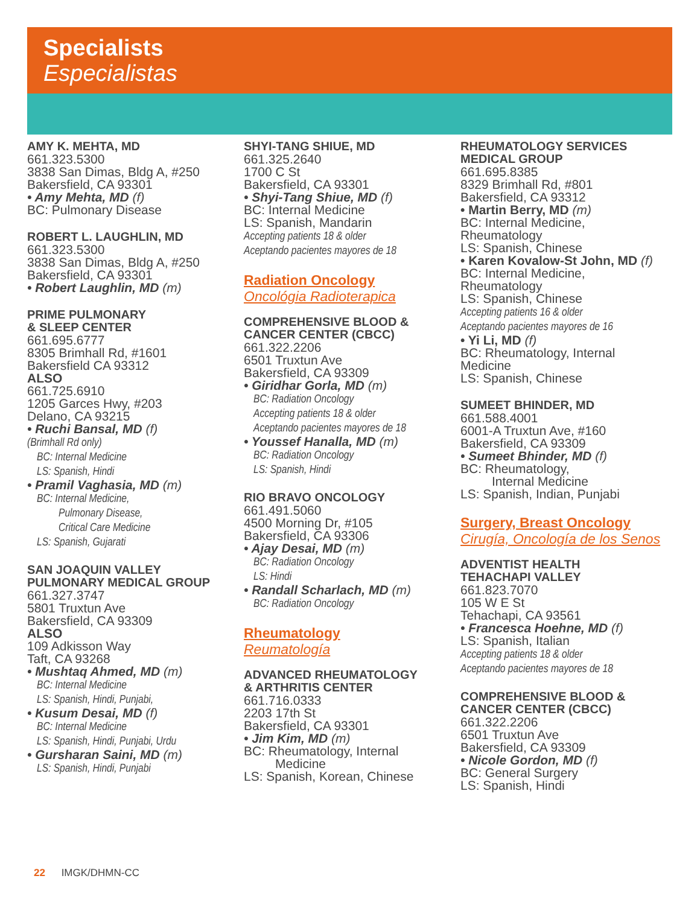Specialists
Especialistas
AMY K. MEHTA, MD
661.323.5300
3838 San Dimas, Bldg A, #250
Bakersfield, CA 93301
• Amy Mehta, MD (f)
BC: Pulmonary Disease
ROBERT L. LAUGHLIN, MD
661.323.5300
3838 San Dimas, Bldg A, #250
Bakersfield, CA 93301
• Robert Laughlin, MD (m)
PRIME PULMONARY
& SLEEP CENTER
661.695.6777
8305 Brimhall Rd, #1601
Bakersfield CA 93312
ALSO
661.725.6910
1205 Garces Hwy, #203
Delano, CA 93215
• Ruchi Bansal, MD (f)
(Brimhall Rd only)
BC: Internal Medicine
LS: Spanish, Hindi
• Pramil Vaghasia, MD (m)
BC: Internal Medicine,
Pulmonary Disease,
Critical Care Medicine
LS: Spanish, Gujarati
SAN JOAQUIN VALLEY
PULMONARY MEDICAL GROUP
661.327.3747
5801 Truxtun Ave
Bakersfield, CA 93309
ALSO
109 Adkisson Way
Taft, CA 93268
• Mushtaq Ahmed, MD (m)
BC: Internal Medicine
LS: Spanish, Hindi, Punjabi,
• Kusum Desai, MD (f)
BC: Internal Medicine
LS: Spanish, Hindi, Punjabi, Urdu
• Gursharan Saini, MD (m)
LS: Spanish, Hindi, Punjabi
SHYI-TANG SHIUE, MD
661.325.2640
1700 C St
Bakersfield, CA 93301
• Shyi-Tang Shiue, MD (f)
BC: Internal Medicine
LS: Spanish, Mandarin
Accepting patients 18 & older
Aceptando pacientes mayores de 18
Radiation Oncology
Oncológia Radioterapica
COMPREHENSIVE BLOOD &
CANCER CENTER (CBCC)
661.322.2206
6501 Truxtun Ave
Bakersfield, CA 93309
• Giridhar Gorla, MD (m)
BC: Radiation Oncology
Accepting patients 18 & older
Aceptando pacientes mayores de 18
• Youssef Hanalla, MD (m)
BC: Radiation Oncology
LS: Spanish, Hindi
RIO BRAVO ONCOLOGY
661.491.5060
4500 Morning Dr, #105
Bakersfield, CA 93306
• Ajay Desai, MD (m)
BC: Radiation Oncology
LS: Hindi
• Randall Scharlach, MD (m)
BC: Radiation Oncology
Rheumatology
Reumatología
ADVANCED RHEUMATOLOGY
& ARTHRITIS CENTER
661.716.0333
2203 17th St
Bakersfield, CA 93301
• Jim Kim, MD (m)
BC: Rheumatology, Internal
Medicine
LS: Spanish, Korean, Chinese
RHEUMATOLOGY SERVICES
MEDICAL GROUP
661.695.8385
8329 Brimhall Rd, #801
Bakersfield, CA 93312
• Martin Berry, MD (m)
BC: Internal Medicine,
Rheumatology
LS: Spanish, Chinese
• Karen Kovalow-St John, MD (f)
BC: Internal Medicine,
Rheumatology
LS: Spanish, Chinese
Accepting patients 16 & older
Aceptando pacientes mayores de 16
• Yi Li, MD (f)
BC: Rheumatology, Internal
Medicine
LS: Spanish, Chinese
SUMEET BHINDER, MD
661.588.4001
6001-A Truxtun Ave, #160
Bakersfield, CA 93309
• Sumeet Bhinder, MD (f)
BC: Rheumatology,
Internal Medicine
LS: Spanish, Indian, Punjabi
Surgery, Breast Oncology
Cirugía, Oncología de los Senos
ADVENTIST HEALTH
TEHACHAPI VALLEY
661.823.7070
105 W E St
Tehachapi, CA 93561
• Francesca Hoehne, MD (f)
LS: Spanish, Italian
Accepting patients 18 & older
Aceptando pacientes mayores de 18
COMPREHENSIVE BLOOD &
CANCER CENTER (CBCC)
661.322.2206
6501 Truxtun Ave
Bakersfield, CA 93309
• Nicole Gordon, MD (f)
BC: General Surgery
LS: Spanish, Hindi
22 IMGK/DHMN-CC